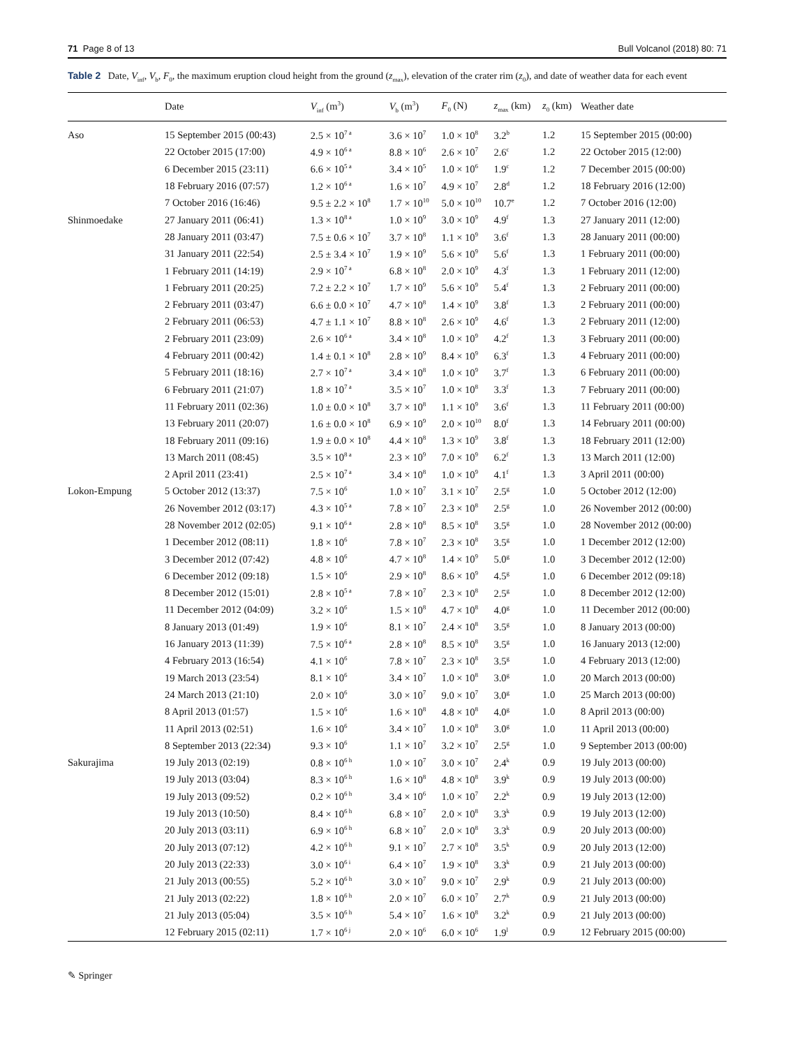71 Page 8 of 13 Bull Volcanol (2018) 80: 71
Table 2 Date, V<sub>inf</sub>, V<sub>b</sub>, F<sub>0</sub>, the maximum eruption cloud height from the ground (z<sub>max</sub>), elevation of the crater rim (z<sub>0</sub>), and date of weather data for each event
| | Date | V<sub>inf</sub> (m<sup>3</sup>) | V<sub>b</sub> (m<sup>3</sup>) | F<sub>0</sub> (N) | z<sub>max</sub> (km) | z<sub>0</sub> (km) | Weather date |
| --- | --- | --- | --- | --- | --- | --- | --- |
| Aso | 15 September 2015 (00:43) | 2.5 × 10<sup>7 a</sup> | 3.6 × 10<sup>7</sup> | 1.0 × 10<sup>8</sup> | 3.2<sup>b</sup> | 1.2 | 15 September 2015 (00:00) |
| | 22 October 2015 (17:00) | 4.9 × 10<sup>6 a</sup> | 8.8 × 10<sup>6</sup> | 2.6 × 10<sup>7</sup> | 2.6<sup>c</sup> | 1.2 | 22 October 2015 (12:00) |
| | 6 December 2015 (23:11) | 6.6 × 10<sup>5 a</sup> | 3.4 × 10<sup>5</sup> | 1.0 × 10<sup>6</sup> | 1.9<sup>c</sup> | 1.2 | 7 December 2015 (00:00) |
| | 18 February 2016 (07:57) | 1.2 × 10<sup>6 a</sup> | 1.6 × 10<sup>7</sup> | 4.9 × 10<sup>7</sup> | 2.8<sup>d</sup> | 1.2 | 18 February 2016 (12:00) |
| | 7 October 2016 (16:46) | 9.5 ± 2.2 × 10<sup>8</sup> | 1.7 × 10<sup>10</sup> | 5.0 × 10<sup>10</sup> | 10.7<sup>e</sup> | 1.2 | 7 October 2016 (12:00) |
| Shinmoedake | 27 January 2011 (06:41) | 1.3 × 10<sup>8 a</sup> | 1.0 × 10<sup>9</sup> | 3.0 × 10<sup>9</sup> | 4.9<sup>f</sup> | 1.3 | 27 January 2011 (12:00) |
| | 28 January 2011 (03:47) | 7.5 ± 0.6 × 10<sup>7</sup> | 3.7 × 10<sup>8</sup> | 1.1 × 10<sup>9</sup> | 3.6<sup>f</sup> | 1.3 | 28 January 2011 (00:00) |
| | 31 January 2011 (22:54) | 2.5 ± 3.4 × 10<sup>7</sup> | 1.9 × 10<sup>9</sup> | 5.6 × 10<sup>9</sup> | 5.6<sup>f</sup> | 1.3 | 1 February 2011 (00:00) |
| | 1 February 2011 (14:19) | 2.9 × 10<sup>7 a</sup> | 6.8 × 10<sup>8</sup> | 2.0 × 10<sup>9</sup> | 4.3<sup>f</sup> | 1.3 | 1 February 2011 (12:00) |
| | 1 February 2011 (20:25) | 7.2 ± 2.2 × 10<sup>7</sup> | 1.7 × 10<sup>9</sup> | 5.6 × 10<sup>9</sup> | 5.4<sup>f</sup> | 1.3 | 2 February 2011 (00:00) |
| | 2 February 2011 (03:47) | 6.6 ± 0.0 × 10<sup>7</sup> | 4.7 × 10<sup>8</sup> | 1.4 × 10<sup>9</sup> | 3.8<sup>f</sup> | 1.3 | 2 February 2011 (00:00) |
| | 2 February 2011 (06:53) | 4.7 ± 1.1 × 10<sup>7</sup> | 8.8 × 10<sup>8</sup> | 2.6 × 10<sup>9</sup> | 4.6<sup>f</sup> | 1.3 | 2 February 2011 (12:00) |
| | 2 February 2011 (23:09) | 2.6 × 10<sup>6 a</sup> | 3.4 × 10<sup>8</sup> | 1.0 × 10<sup>9</sup> | 4.2<sup>f</sup> | 1.3 | 3 February 2011 (00:00) |
| | 4 February 2011 (00:42) | 1.4 ± 0.1 × 10<sup>8</sup> | 2.8 × 10<sup>9</sup> | 8.4 × 10<sup>9</sup> | 6.3<sup>f</sup> | 1.3 | 4 February 2011 (00:00) |
| | 5 February 2011 (18:16) | 2.7 × 10<sup>7 a</sup> | 3.4 × 10<sup>8</sup> | 1.0 × 10<sup>9</sup> | 3.7<sup>f</sup> | 1.3 | 6 February 2011 (00:00) |
| | 6 February 2011 (21:07) | 1.8 × 10<sup>7 a</sup> | 3.5 × 10<sup>7</sup> | 1.0 × 10<sup>8</sup> | 3.3<sup>f</sup> | 1.3 | 7 February 2011 (00:00) |
| | 11 February 2011 (02:36) | 1.0 ± 0.0 × 10<sup>8</sup> | 3.7 × 10<sup>8</sup> | 1.1 × 10<sup>9</sup> | 3.6<sup>f</sup> | 1.3 | 11 February 2011 (00:00) |
| | 13 February 2011 (20:07) | 1.6 ± 0.0 × 10<sup>8</sup> | 6.9 × 10<sup>9</sup> | 2.0 × 10<sup>10</sup> | 8.0<sup>f</sup> | 1.3 | 14 February 2011 (00:00) |
| | 18 February 2011 (09:16) | 1.9 ± 0.0 × 10<sup>8</sup> | 4.4 × 10<sup>8</sup> | 1.3 × 10<sup>9</sup> | 3.8<sup>f</sup> | 1.3 | 18 February 2011 (12:00) |
| | 13 March 2011 (08:45) | 3.5 × 10<sup>8 a</sup> | 2.3 × 10<sup>9</sup> | 7.0 × 10<sup>9</sup> | 6.2<sup>f</sup> | 1.3 | 13 March 2011 (12:00) |
| | 2 April 2011 (23:41) | 2.5 × 10<sup>7 a</sup> | 3.4 × 10<sup>8</sup> | 1.0 × 10<sup>9</sup> | 4.1<sup>f</sup> | 1.3 | 3 April 2011 (00:00) |
| Lokon-Empung | 5 October 2012 (13:37) | 7.5 × 10<sup>6</sup> | 1.0 × 10<sup>7</sup> | 3.1 × 10<sup>7</sup> | 2.5<sup>g</sup> | 1.0 | 5 October 2012 (12:00) |
| | 26 November 2012 (03:17) | 4.3 × 10<sup>5 a</sup> | 7.8 × 10<sup>7</sup> | 2.3 × 10<sup>8</sup> | 2.5<sup>g</sup> | 1.0 | 26 November 2012 (00:00) |
| | 28 November 2012 (02:05) | 9.1 × 10<sup>6 a</sup> | 2.8 × 10<sup>8</sup> | 8.5 × 10<sup>8</sup> | 3.5<sup>g</sup> | 1.0 | 28 November 2012 (00:00) |
| | 1 December 2012 (08:11) | 1.8 × 10<sup>6</sup> | 7.8 × 10<sup>7</sup> | 2.3 × 10<sup>8</sup> | 3.5<sup>g</sup> | 1.0 | 1 December 2012 (12:00) |
| | 3 December 2012 (07:42) | 4.8 × 10<sup>6</sup> | 4.7 × 10<sup>8</sup> | 1.4 × 10<sup>9</sup> | 5.0<sup>g</sup> | 1.0 | 3 December 2012 (12:00) |
| | 6 December 2012 (09:18) | 1.5 × 10<sup>6</sup> | 2.9 × 10<sup>8</sup> | 8.6 × 10<sup>9</sup> | 4.5<sup>g</sup> | 1.0 | 6 December 2012 (09:18) |
| | 8 December 2012 (15:01) | 2.8 × 10<sup>5 a</sup> | 7.8 × 10<sup>7</sup> | 2.3 × 10<sup>8</sup> | 2.5<sup>g</sup> | 1.0 | 8 December 2012 (12:00) |
| | 11 December 2012 (04:09) | 3.2 × 10<sup>6</sup> | 1.5 × 10<sup>8</sup> | 4.7 × 10<sup>8</sup> | 4.0<sup>g</sup> | 1.0 | 11 December 2012 (00:00) |
| | 8 January 2013 (01:49) | 1.9 × 10<sup>6</sup> | 8.1 × 10<sup>7</sup> | 2.4 × 10<sup>8</sup> | 3.5<sup>g</sup> | 1.0 | 8 January 2013 (00:00) |
| | 16 January 2013 (11:39) | 7.5 × 10<sup>6 a</sup> | 2.8 × 10<sup>8</sup> | 8.5 × 10<sup>8</sup> | 3.5<sup>g</sup> | 1.0 | 16 January 2013 (12:00) |
| | 4 February 2013 (16:54) | 4.1 × 10<sup>6</sup> | 7.8 × 10<sup>7</sup> | 2.3 × 10<sup>8</sup> | 3.5<sup>g</sup> | 1.0 | 4 February 2013 (12:00) |
| | 19 March 2013 (23:54) | 8.1 × 10<sup>6</sup> | 3.4 × 10<sup>7</sup> | 1.0 × 10<sup>8</sup> | 3.0<sup>g</sup> | 1.0 | 20 March 2013 (00:00) |
| | 24 March 2013 (21:10) | 2.0 × 10<sup>6</sup> | 3.0 × 10<sup>7</sup> | 9.0 × 10<sup>7</sup> | 3.0<sup>g</sup> | 1.0 | 25 March 2013 (00:00) |
| | 8 April 2013 (01:57) | 1.5 × 10<sup>6</sup> | 1.6 × 10<sup>8</sup> | 4.8 × 10<sup>8</sup> | 4.0<sup>g</sup> | 1.0 | 8 April 2013 (00:00) |
| | 11 April 2013 (02:51) | 1.6 × 10<sup>6</sup> | 3.4 × 10<sup>7</sup> | 1.0 × 10<sup>8</sup> | 3.0<sup>g</sup> | 1.0 | 11 April 2013 (00:00) |
| | 8 September 2013 (22:34) | 9.3 × 10<sup>6</sup> | 1.1 × 10<sup>7</sup> | 3.2 × 10<sup>7</sup> | 2.5<sup>g</sup> | 1.0 | 9 September 2013 (00:00) |
| Sakurajima | 19 July 2013 (02:19) | 0.8 × 10<sup>6 h</sup> | 1.0 × 10<sup>7</sup> | 3.0 × 10<sup>7</sup> | 2.4<sup>k</sup> | 0.9 | 19 July 2013 (00:00) |
| | 19 July 2013 (03:04) | 8.3 × 10<sup>6 h</sup> | 1.6 × 10<sup>8</sup> | 4.8 × 10<sup>8</sup> | 3.9<sup>k</sup> | 0.9 | 19 July 2013 (00:00) |
| | 19 July 2013 (09:52) | 0.2 × 10<sup>6 h</sup> | 3.4 × 10<sup>6</sup> | 1.0 × 10<sup>7</sup> | 2.2<sup>k</sup> | 0.9 | 19 July 2013 (12:00) |
| | 19 July 2013 (10:50) | 8.4 × 10<sup>6 h</sup> | 6.8 × 10<sup>7</sup> | 2.0 × 10<sup>8</sup> | 3.3<sup>k</sup> | 0.9 | 19 July 2013 (12:00) |
| | 20 July 2013 (03:11) | 6.9 × 10<sup>6 h</sup> | 6.8 × 10<sup>7</sup> | 2.0 × 10<sup>8</sup> | 3.3<sup>k</sup> | 0.9 | 20 July 2013 (00:00) |
| | 20 July 2013 (07:12) | 4.2 × 10<sup>6 h</sup> | 9.1 × 10<sup>7</sup> | 2.7 × 10<sup>8</sup> | 3.5<sup>k</sup> | 0.9 | 20 July 2013 (12:00) |
| | 20 July 2013 (22:33) | 3.0 × 10<sup>6 i</sup> | 6.4 × 10<sup>7</sup> | 1.9 × 10<sup>8</sup> | 3.3<sup>k</sup> | 0.9 | 21 July 2013 (00:00) |
| | 21 July 2013 (00:55) | 5.2 × 10<sup>6 h</sup> | 3.0 × 10<sup>7</sup> | 9.0 × 10<sup>7</sup> | 2.9<sup>k</sup> | 0.9 | 21 July 2013 (00:00) |
| | 21 July 2013 (02:22) | 1.8 × 10<sup>6 h</sup> | 2.0 × 10<sup>7</sup> | 6.0 × 10<sup>7</sup> | 2.7<sup>k</sup> | 0.9 | 21 July 2013 (00:00) |
| | 21 July 2013 (05:04) | 3.5 × 10<sup>6 h</sup> | 5.4 × 10<sup>7</sup> | 1.6 × 10<sup>8</sup> | 3.2<sup>k</sup> | 0.9 | 21 July 2013 (00:00) |
| | 12 February 2015 (02:11) | 1.7 × 10<sup>6 j</sup> | 2.0 × 10<sup>6</sup> | 6.0 × 10<sup>6</sup> | 1.9<sup>l</sup> | 0.9 | 12 February 2015 (00:00) |
✎ Springer